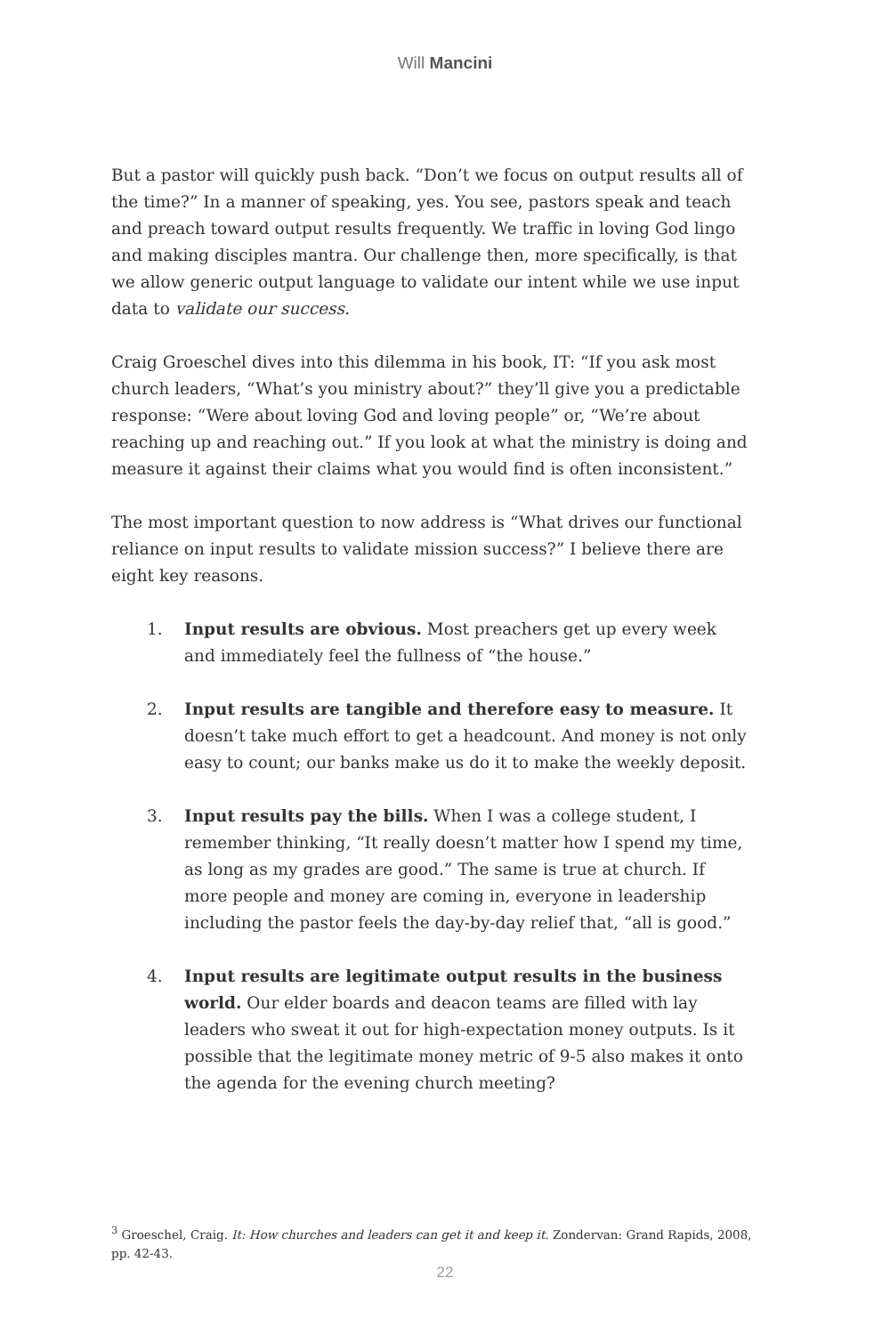Will Mancini
But a pastor will quickly push back. “Don’t we focus on output results all of the time?” In a manner of speaking, yes. You see, pastors speak and teach and preach toward output results frequently. We traffic in loving God lingo and making disciples mantra. Our challenge then, more specifically, is that we allow generic output language to validate our intent while we use input data to validate our success.
Craig Groeschel dives into this dilemma in his book, IT: “If you ask most church leaders, “What’s you ministry about?” they’ll give you a predictable response: “Were about loving God and loving people” or, “We’re about reaching up and reaching out.” If you look at what the ministry is doing and measure it against their claims what you would find is often inconsistent.”
The most important question to now address is “What drives our functional reliance on input results to validate mission success?” I believe there are eight key reasons.
1. Input results are obvious. Most preachers get up every week and immediately feel the fullness of “the house.”
2. Input results are tangible and therefore easy to measure. It doesn’t take much effort to get a headcount. And money is not only easy to count; our banks make us do it to make the weekly deposit.
3. Input results pay the bills. When I was a college student, I remember thinking, “It really doesn’t matter how I spend my time, as long as my grades are good.” The same is true at church. If more people and money are coming in, everyone in leadership including the pastor feels the day-by-day relief that, “all is good.”
4. Input results are legitimate output results in the business world. Our elder boards and deacon teams are filled with lay leaders who sweat it out for high-expectation money outputs. Is it possible that the legitimate money metric of 9-5 also makes it onto the agenda for the evening church meeting?
<sup>3</sup> Groeschel, Craig. It: How churches and leaders can get it and keep it. Zondervan: Grand Rapids, 2008, pp. 42-43.
22